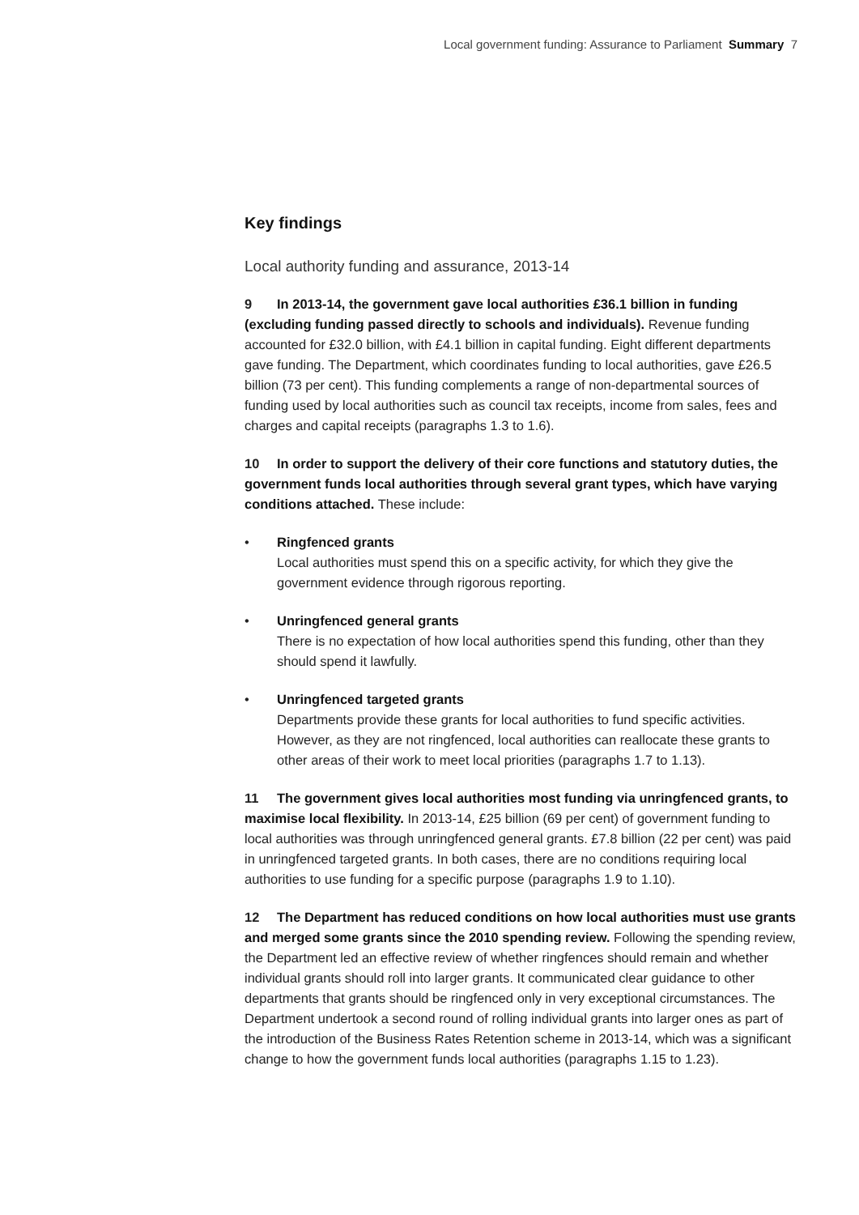Local government funding: Assurance to Parliament Summary 7
Key findings
Local authority funding and assurance, 2013-14
9 In 2013-14, the government gave local authorities £36.1 billion in funding (excluding funding passed directly to schools and individuals). Revenue funding accounted for £32.0 billion, with £4.1 billion in capital funding. Eight different departments gave funding. The Department, which coordinates funding to local authorities, gave £26.5 billion (73 per cent). This funding complements a range of non-departmental sources of funding used by local authorities such as council tax receipts, income from sales, fees and charges and capital receipts (paragraphs 1.3 to 1.6).
10 In order to support the delivery of their core functions and statutory duties, the government funds local authorities through several grant types, which have varying conditions attached. These include:
• Ringfenced grants
Local authorities must spend this on a specific activity, for which they give the government evidence through rigorous reporting.
• Unringfenced general grants
There is no expectation of how local authorities spend this funding, other than they should spend it lawfully.
• Unringfenced targeted grants
Departments provide these grants for local authorities to fund specific activities. However, as they are not ringfenced, local authorities can reallocate these grants to other areas of their work to meet local priorities (paragraphs 1.7 to 1.13).
11 The government gives local authorities most funding via unringfenced grants, to maximise local flexibility. In 2013-14, £25 billion (69 per cent) of government funding to local authorities was through unringfenced general grants. £7.8 billion (22 per cent) was paid in unringfenced targeted grants. In both cases, there are no conditions requiring local authorities to use funding for a specific purpose (paragraphs 1.9 to 1.10).
12 The Department has reduced conditions on how local authorities must use grants and merged some grants since the 2010 spending review. Following the spending review, the Department led an effective review of whether ringfences should remain and whether individual grants should roll into larger grants. It communicated clear guidance to other departments that grants should be ringfenced only in very exceptional circumstances. The Department undertook a second round of rolling individual grants into larger ones as part of the introduction of the Business Rates Retention scheme in 2013-14, which was a significant change to how the government funds local authorities (paragraphs 1.15 to 1.23).